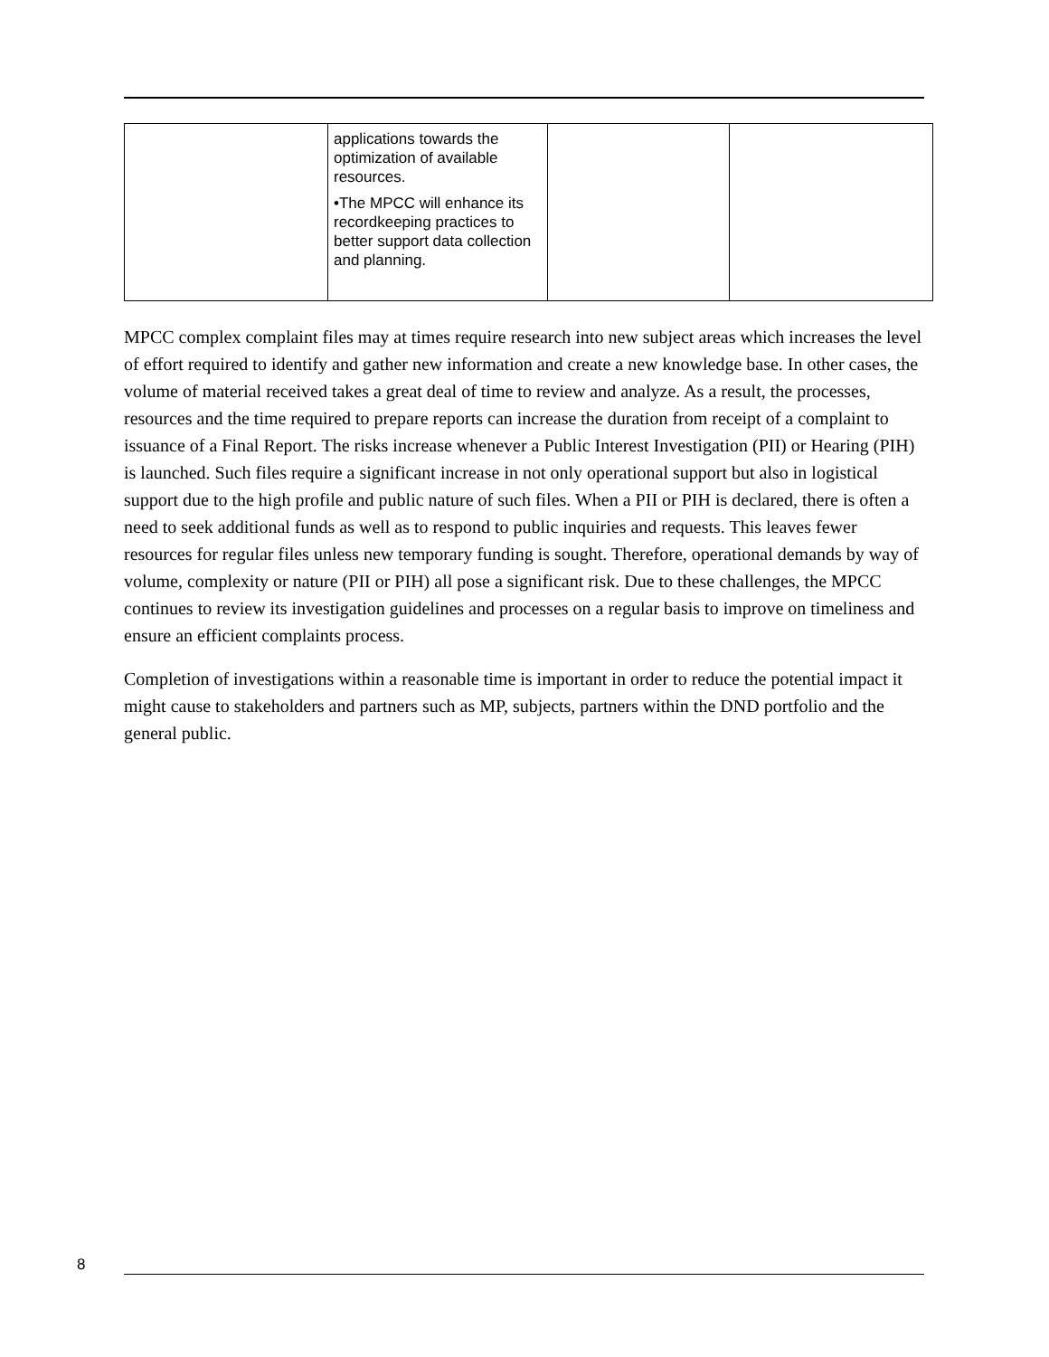| | applications towards the optimization of available resources. •The MPCC will enhance its recordkeeping practices to better support data collection and planning. | | |
MPCC complex complaint files may at times require research into new subject areas which increases the level of effort required to identify and gather new information and create a new knowledge base. In other cases, the volume of material received takes a great deal of time to review and analyze. As a result, the processes, resources and the time required to prepare reports can increase the duration from receipt of a complaint to issuance of a Final Report. The risks increase whenever a Public Interest Investigation (PII) or Hearing (PIH) is launched. Such files require a significant increase in not only operational support but also in logistical support due to the high profile and public nature of such files. When a PII or PIH is declared, there is often a need to seek additional funds as well as to respond to public inquiries and requests. This leaves fewer resources for regular files unless new temporary funding is sought. Therefore, operational demands by way of volume, complexity or nature (PII or PIH) all pose a significant risk. Due to these challenges, the MPCC continues to review its investigation guidelines and processes on a regular basis to improve on timeliness and ensure an efficient complaints process.
Completion of investigations within a reasonable time is important in order to reduce the potential impact it might cause to stakeholders and partners such as MP, subjects, partners within the DND portfolio and the general public.
8